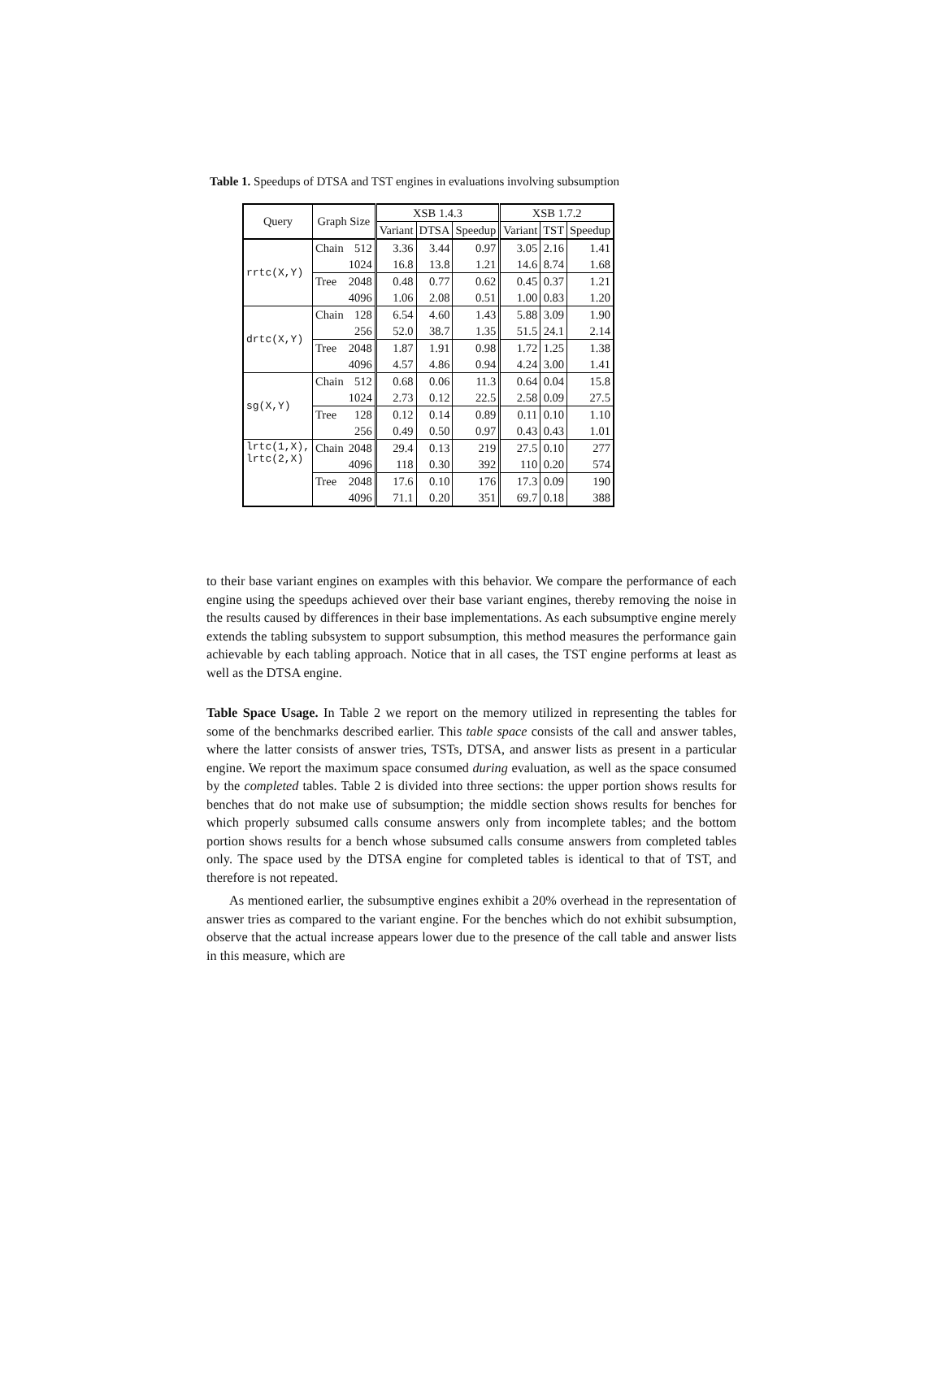Table 1. Speedups of DTSA and TST engines in evaluations involving subsumption
| Query | Graph Size | | XSB 1.4.3 | | | XSB 1.7.2 | | |
| --- | --- | --- | --- | --- | --- | --- | --- | --- |
| | | | Variant | DTSA | Speedup | Variant | TST | Speedup |
| rrtc(X,Y) | Chain | 512 | 3.36 | 3.44 | 0.97 | 3.05 | 2.16 | 1.41 |
| | | 1024 | 16.8 | 13.8 | 1.21 | 14.6 | 8.74 | 1.68 |
| | Tree | 2048 | 0.48 | 0.77 | 0.62 | 0.45 | 0.37 | 1.21 |
| | | 4096 | 1.06 | 2.08 | 0.51 | 1.00 | 0.83 | 1.20 |
| drtc(X,Y) | Chain | 128 | 6.54 | 4.60 | 1.43 | 5.88 | 3.09 | 1.90 |
| | | 256 | 52.0 | 38.7 | 1.35 | 51.5 | 24.1 | 2.14 |
| | Tree | 2048 | 1.87 | 1.91 | 0.98 | 1.72 | 1.25 | 1.38 |
| | | 4096 | 4.57 | 4.86 | 0.94 | 4.24 | 3.00 | 1.41 |
| sg(X,Y) | Chain | 512 | 0.68 | 0.06 | 11.3 | 0.64 | 0.04 | 15.8 |
| | | 1024 | 2.73 | 0.12 | 22.5 | 2.58 | 0.09 | 27.5 |
| | Tree | 128 | 0.12 | 0.14 | 0.89 | 0.11 | 0.10 | 1.10 |
| | | 256 | 0.49 | 0.50 | 0.97 | 0.43 | 0.43 | 1.01 |
| lrtc(1,X), lrtc(2,X) | Chain | 2048 | 29.4 | 0.13 | 219 | 27.5 | 0.10 | 277 |
| | | 4096 | 118 | 0.30 | 392 | 110 | 0.20 | 574 |
| | Tree | 2048 | 17.6 | 0.10 | 176 | 17.3 | 0.09 | 190 |
| | | 4096 | 71.1 | 0.20 | 351 | 69.7 | 0.18 | 388 |
to their base variant engines on examples with this behavior. We compare the performance of each engine using the speedups achieved over their base variant engines, thereby removing the noise in the results caused by differences in their base implementations. As each subsumptive engine merely extends the tabling subsystem to support subsumption, this method measures the performance gain achievable by each tabling approach. Notice that in all cases, the TST engine performs at least as well as the DTSA engine.
Table Space Usage. In Table 2 we report on the memory utilized in representing the tables for some of the benchmarks described earlier. This table space consists of the call and answer tables, where the latter consists of answer tries, TSTs, DTSA, and answer lists as present in a particular engine. We report the maximum space consumed during evaluation, as well as the space consumed by the completed tables. Table 2 is divided into three sections: the upper portion shows results for benches that do not make use of subsumption; the middle section shows results for benches for which properly subsumed calls consume answers only from incomplete tables; and the bottom portion shows results for a bench whose subsumed calls consume answers from completed tables only. The space used by the DTSA engine for completed tables is identical to that of TST, and therefore is not repeated.
As mentioned earlier, the subsumptive engines exhibit a 20% overhead in the representation of answer tries as compared to the variant engine. For the benches which do not exhibit subsumption, observe that the actual increase appears lower due to the presence of the call table and answer lists in this measure, which are